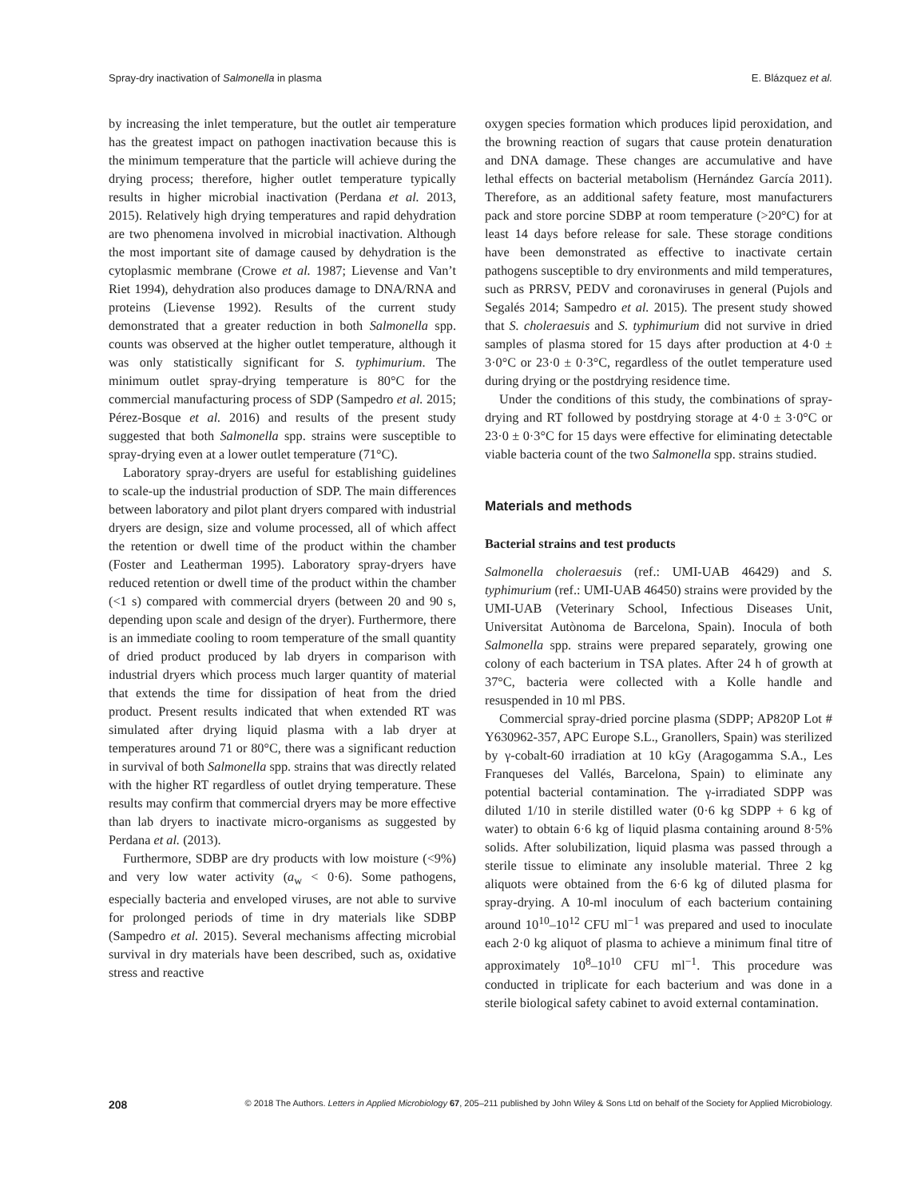Spray-dry inactivation of Salmonella in plasma E. Blázquez et al.
by increasing the inlet temperature, but the outlet air temperature has the greatest impact on pathogen inactivation because this is the minimum temperature that the particle will achieve during the drying process; therefore, higher outlet temperature typically results in higher microbial inactivation (Perdana et al. 2013, 2015). Relatively high drying temperatures and rapid dehydration are two phenomena involved in microbial inactivation. Although the most important site of damage caused by dehydration is the cytoplasmic membrane (Crowe et al. 1987; Lievense and Van’t Riet 1994), dehydration also produces damage to DNA/RNA and proteins (Lievense 1992). Results of the current study demonstrated that a greater reduction in both Salmonella spp. counts was observed at the higher outlet temperature, although it was only statistically significant for S. typhimurium. The minimum outlet spray-drying temperature is 80°C for the commercial manufacturing process of SDP (Sampedro et al. 2015; Pérez-Bosque et al. 2016) and results of the present study suggested that both Salmonella spp. strains were susceptible to spray-drying even at a lower outlet temperature (71°C).
Laboratory spray-dryers are useful for establishing guidelines to scale-up the industrial production of SDP. The main differences between laboratory and pilot plant dryers compared with industrial dryers are design, size and volume processed, all of which affect the retention or dwell time of the product within the chamber (Foster and Leatherman 1995). Laboratory spray-dryers have reduced retention or dwell time of the product within the chamber (<1 s) compared with commercial dryers (between 20 and 90 s, depending upon scale and design of the dryer). Furthermore, there is an immediate cooling to room temperature of the small quantity of dried product produced by lab dryers in comparison with industrial dryers which process much larger quantity of material that extends the time for dissipation of heat from the dried product. Present results indicated that when extended RT was simulated after drying liquid plasma with a lab dryer at temperatures around 71 or 80°C, there was a significant reduction in survival of both Salmonella spp. strains that was directly related with the higher RT regardless of outlet drying temperature. These results may confirm that commercial dryers may be more effective than lab dryers to inactivate micro-organisms as suggested by Perdana et al. (2013).
Furthermore, SDBP are dry products with low moisture (<9%) and very low water activity (a<sub>w</sub> < 0·6). Some pathogens, especially bacteria and enveloped viruses, are not able to survive for prolonged periods of time in dry materials like SDBP (Sampedro et al. 2015). Several mechanisms affecting microbial survival in dry materials have been described, such as, oxidative stress and reactive
oxygen species formation which produces lipid peroxidation, and the browning reaction of sugars that cause protein denaturation and DNA damage. These changes are accumulative and have lethal effects on bacterial metabolism (Hernández García 2011). Therefore, as an additional safety feature, most manufacturers pack and store porcine SDBP at room temperature (>20°C) for at least 14 days before release for sale. These storage conditions have been demonstrated as effective to inactivate certain pathogens susceptible to dry environments and mild temperatures, such as PRRSV, PEDV and coronaviruses in general (Pujols and Segalés 2014; Sampedro et al. 2015). The present study showed that S. choleraesuis and S. typhimurium did not survive in dried samples of plasma stored for 15 days after production at 4·0 ± 3·0°C or 23·0 ± 0·3°C, regardless of the outlet temperature used during drying or the postdrying residence time.
Under the conditions of this study, the combinations of spray-drying and RT followed by postdrying storage at 4·0 ± 3·0°C or 23·0 ± 0·3°C for 15 days were effective for eliminating detectable viable bacteria count of the two Salmonella spp. strains studied.
Materials and methods
Bacterial strains and test products
Salmonella choleraesuis (ref.: UMI-UAB 46429) and S. typhimurium (ref.: UMI-UAB 46450) strains were provided by the UMI-UAB (Veterinary School, Infectious Diseases Unit, Universitat Autònoma de Barcelona, Spain). Inocula of both Salmonella spp. strains were prepared separately, growing one colony of each bacterium in TSA plates. After 24 h of growth at 37°C, bacteria were collected with a Kolle handle and resuspended in 10 ml PBS.
Commercial spray-dried porcine plasma (SDPP; AP820P Lot # Y630962-357, APC Europe S.L., Granollers, Spain) was sterilized by γ-cobalt-60 irradiation at 10 kGy (Aragogamma S.A., Les Franqueses del Vallés, Barcelona, Spain) to eliminate any potential bacterial contamination. The γ-irradiated SDPP was diluted 1/10 in sterile distilled water (0·6 kg SDPP + 6 kg of water) to obtain 6·6 kg of liquid plasma containing around 8·5% solids. After solubilization, liquid plasma was passed through a sterile tissue to eliminate any insoluble material. Three 2 kg aliquots were obtained from the 6·6 kg of diluted plasma for spray-drying. A 10-ml inoculum of each bacterium containing around 10<sup>10</sup>–10<sup>12</sup> CFU ml<sup>−1</sup> was prepared and used to inoculate each 2·0 kg aliquot of plasma to achieve a minimum final titre of approximately 10<sup>8</sup>–10<sup>10</sup> CFU ml<sup>−1</sup>. This procedure was conducted in triplicate for each bacterium and was done in a sterile biological safety cabinet to avoid external contamination.
208 © 2018 The Authors. Letters in Applied Microbiology 67, 205–211 published by John Wiley & Sons Ltd on behalf of the Society for Applied Microbiology.